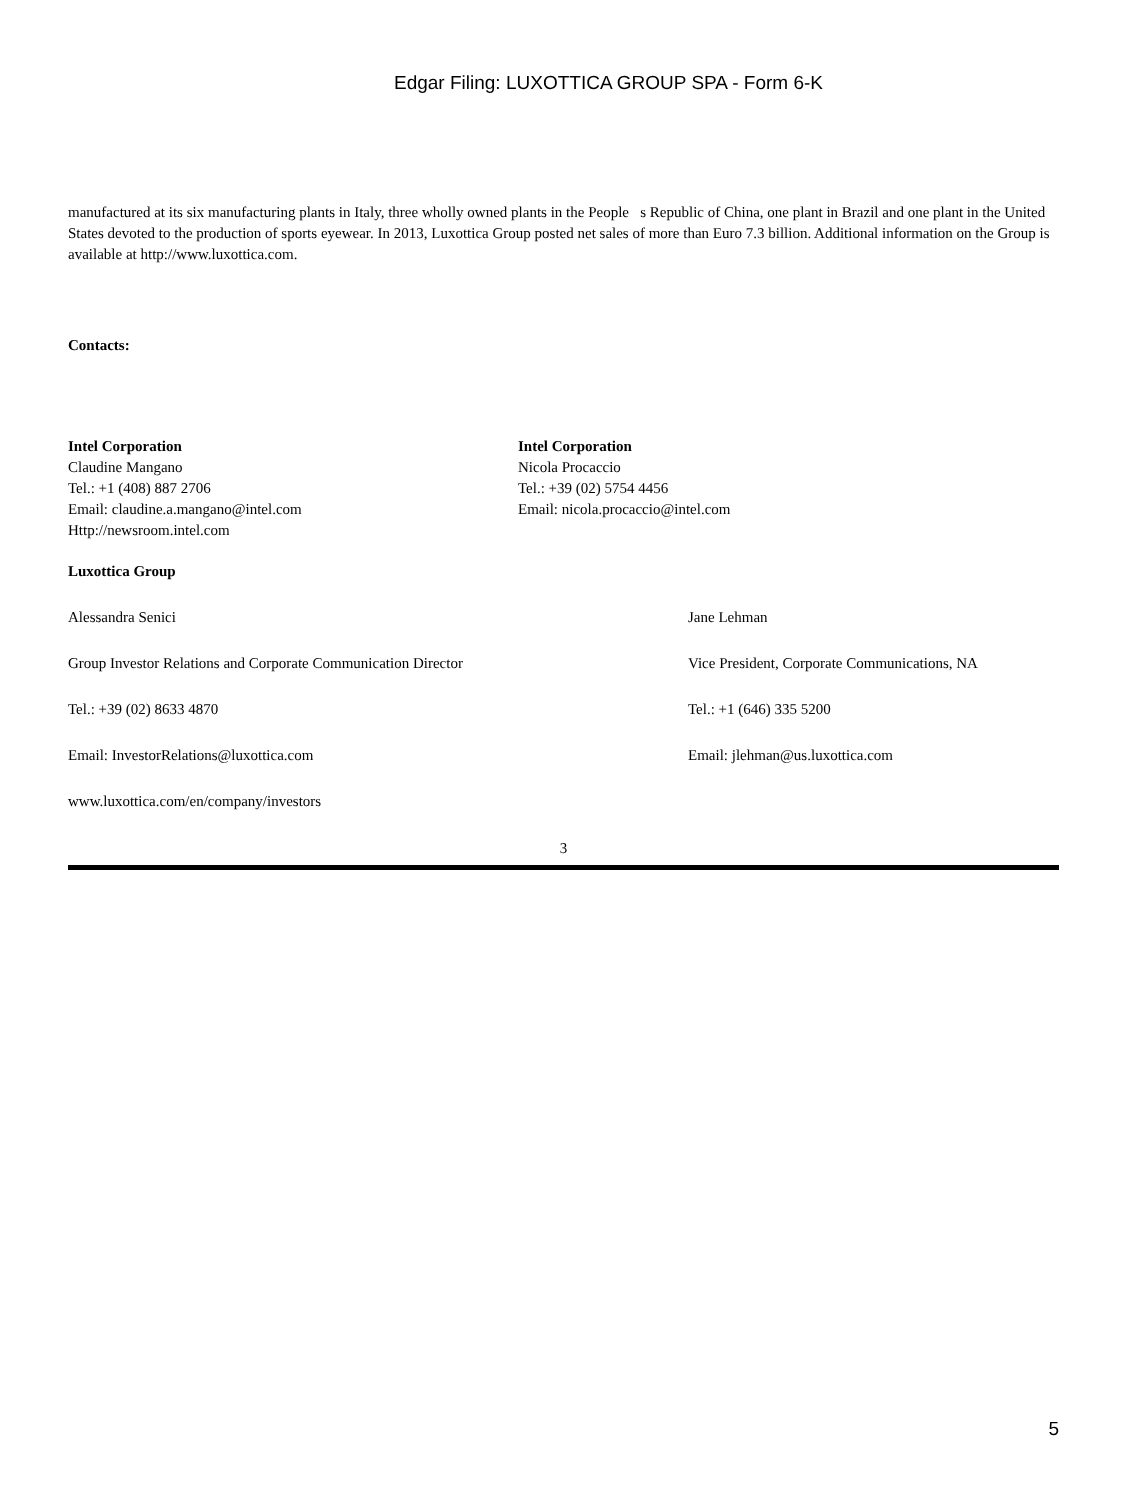Edgar Filing: LUXOTTICA GROUP SPA - Form 6-K
manufactured at its six manufacturing plants in Italy, three wholly owned plants in the People s Republic of China, one plant in Brazil and one plant in the United States devoted to the production of sports eyewear. In 2013, Luxottica Group posted net sales of more than Euro 7.3 billion. Additional information on the Group is available at http://www.luxottica.com.
Contacts:
Intel Corporation
Claudine Mangano
Tel.: +1 (408) 887 2706
Email: claudine.a.mangano@intel.com
Http://newsroom.intel.com
Intel Corporation
Nicola Procaccio
Tel.: +39 (02) 5754 4456
Email: nicola.procaccio@intel.com
Luxottica Group
Alessandra Senici
Group Investor Relations and Corporate Communication Director
Tel.: +39 (02) 8633 4870
Email: InvestorRelations@luxottica.com
www.luxottica.com/en/company/investors
Jane Lehman
Vice President, Corporate Communications, NA
Tel.: +1 (646) 335 5200
Email: jlehman@us.luxottica.com
3
5